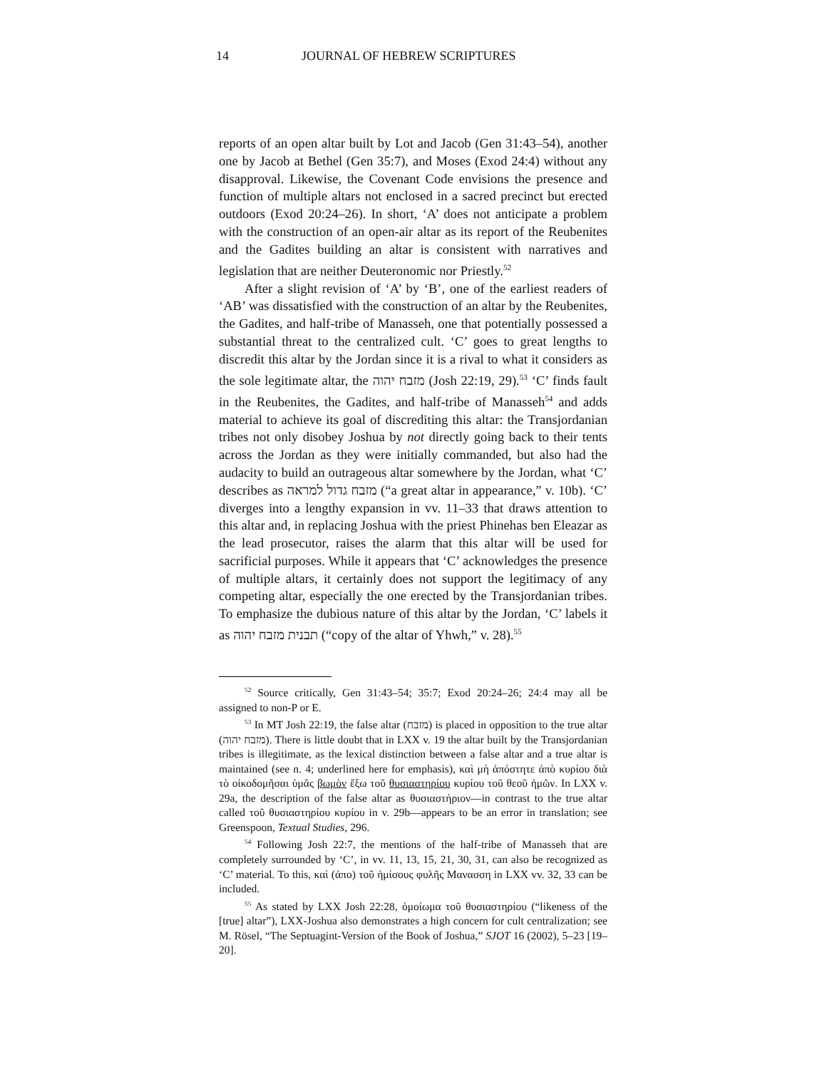14 JOURNAL OF HEBREW SCRIPTURES
reports of an open altar built by Lot and Jacob (Gen 31:43–54), another one by Jacob at Bethel (Gen 35:7), and Moses (Exod 24:4) without any disapproval. Likewise, the Covenant Code envisions the presence and function of multiple altars not enclosed in a sacred precinct but erected outdoors (Exod 20:24–26). In short, ‘A’ does not anticipate a problem with the construction of an open-air altar as its report of the Reubenites and the Gadites building an altar is consistent with narratives and legislation that are neither Deuteronomic nor Priestly.<sup>52</sup>
After a slight revision of ‘A’ by ‘B’, one of the earliest readers of ‘AB’ was dissatisfied with the construction of an altar by the Reubenites, the Gadites, and half-tribe of Manasseh, one that potentially possessed a substantial threat to the centralized cult. ‘C’ goes to great lengths to discredit this altar by the Jordan since it is a rival to what it considers as the sole legitimate altar, the מזבח יהוה (Josh 22:19, 29).<sup>53</sup> ‘C’ finds fault in the Reubenites, the Gadites, and half-tribe of Manasseh<sup>54</sup> and adds material to achieve its goal of discrediting this altar: the Transjordanian tribes not only disobey Joshua by not directly going back to their tents across the Jordan as they were initially commanded, but also had the audacity to build an outrageous altar somewhere by the Jordan, what ‘C’ describes as מזבח גדול למראה (“a great altar in appearance,” v. 10b). ‘C’ diverges into a lengthy expansion in vv. 11–33 that draws attention to this altar and, in replacing Joshua with the priest Phinehas ben Eleazar as the lead prosecutor, raises the alarm that this altar will be used for sacrificial purposes. While it appears that ‘C’ acknowledges the presence of multiple altars, it certainly does not support the legitimacy of any competing altar, especially the one erected by the Transjordanian tribes. To emphasize the dubious nature of this altar by the Jordan, ‘C’ labels it as תבנית מזבח יהוה (“copy of the altar of Yhwh,” v. 28).<sup>55</sup>
<sup>52</sup> Source critically, Gen 31:43–54; 35:7; Exod 20:24–26; 24:4 may all be assigned to non-P or E.
<sup>53</sup> In MT Josh 22:19, the false altar (מזבח) is placed in opposition to the true altar (מזבח יהוה). There is little doubt that in LXX v. 19 the altar built by the Transjordanian tribes is illegitimate, as the lexical distinction between a false altar and a true altar is maintained (see n. 4; underlined here for emphasis), καὶ μὴ ἀπόστητε ἀπὸ κυρίου διὰ τὸ οἰκοδομῆσαι ὑμᾶς βωμὸν ἔξω τοῦ θυσιαστηρίου κυρίου τοῦ θεοῦ ἡμῶν. In LXX v. 29a, the description of the false altar as θυσιαστήριον—in contrast to the true altar called τοῦ θυσιαστηρίου κυρίου in v. 29b—appears to be an error in translation; see Greenspoon, Textual Studies, 296.
<sup>54</sup> Following Josh 22:7, the mentions of the half-tribe of Manasseh that are completely surrounded by ‘C’, in vv. 11, 13, 15, 21, 30, 31, can also be recognized as ‘C’ material. To this, καὶ (ἀπο) τοῦ ἡμίσους φυλῆς Μανασση in LXX vv. 32, 33 can be included.
<sup>55</sup> As stated by LXX Josh 22:28, ὁμοίωμα τοῦ θυσιαστηρίου (“likeness of the [true] altar”), LXX-Joshua also demonstrates a high concern for cult centralization; see M. Rösel, “The Septuagint-Version of the Book of Joshua,” SJOT 16 (2002), 5–23 [19–20].